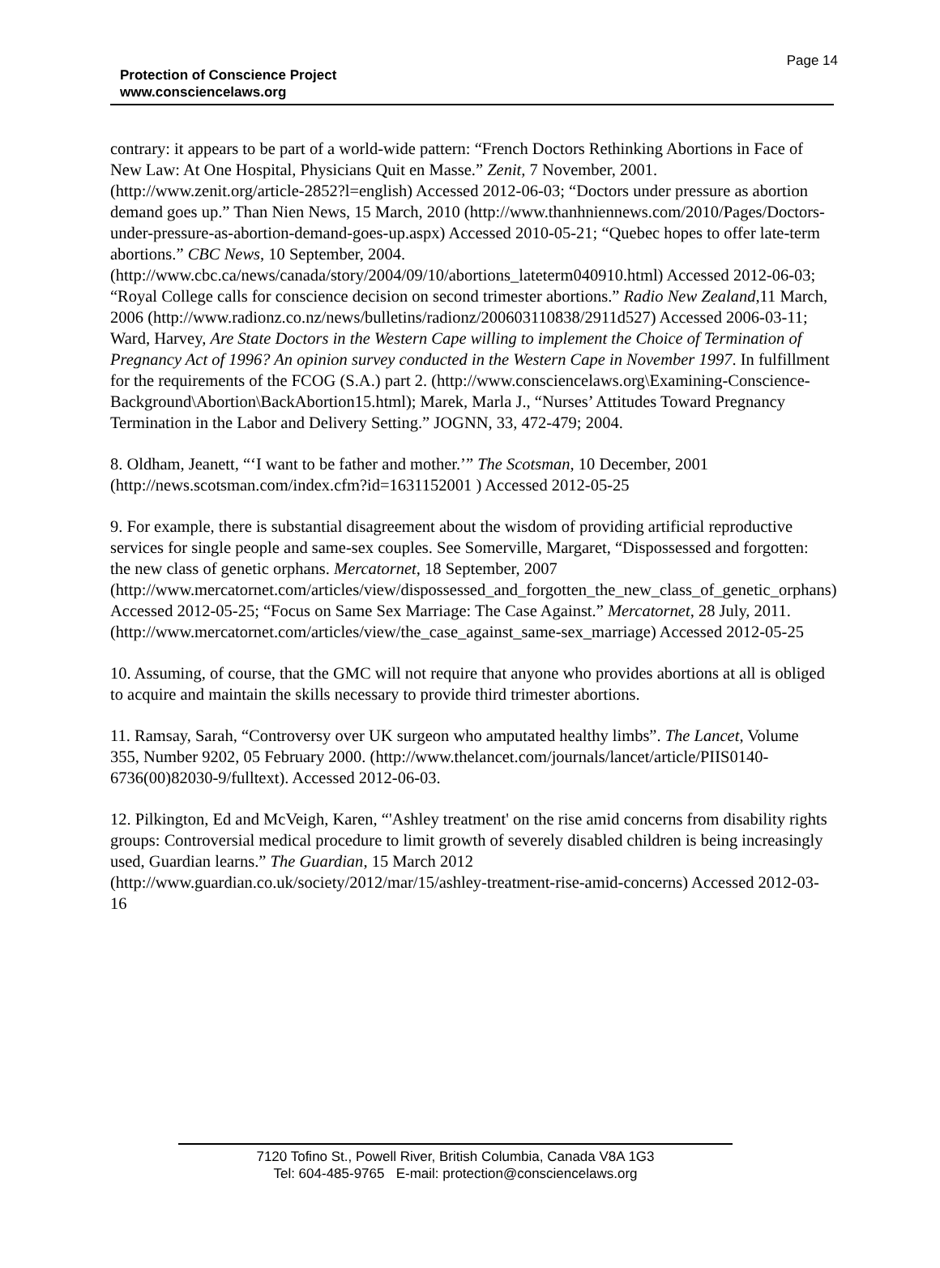Page 14
Protection of Conscience Project
www.consciencelaws.org
contrary: it appears to be part of a world-wide pattern: “French Doctors Rethinking Abortions in Face of New Law: At One Hospital, Physicians Quit en Masse.” Zenit, 7 November, 2001. (http://www.zenit.org/article-2852?l=english) Accessed 2012-06-03; “Doctors under pressure as abortion demand goes up.” Than Nien News, 15 March, 2010 (http://www.thanhniennews.com/2010/Pages/Doctors-under-pressure-as-abortion-demand-goes-up.aspx) Accessed 2010-05-21; “Quebec hopes to offer late-term abortions.” CBC News, 10 September, 2004. (http://www.cbc.ca/news/canada/story/2004/09/10/abortions_lateterm040910.html) Accessed 2012-06-03; “Royal College calls for conscience decision on second trimester abortions.” Radio New Zealand,11 March, 2006 (http://www.radionz.co.nz/news/bulletins/radionz/200603110838/2911d527) Accessed 2006-03-11; Ward, Harvey, Are State Doctors in the Western Cape willing to implement the Choice of Termination of Pregnancy Act of 1996? An opinion survey conducted in the Western Cape in November 1997. In fulfillment for the requirements of the FCOG (S.A.) part 2. (http://www.consciencelaws.org\Examining-Conscience-Background\Abortion\BackAbortion15.html); Marek, Marla J., “Nurses’ Attitudes Toward Pregnancy Termination in the Labor and Delivery Setting.” JOGNN, 33, 472-479; 2004.
8. Oldham, Jeanett, “‘I want to be father and mother.’” The Scotsman, 10 December, 2001 (http://news.scotsman.com/index.cfm?id=1631152001 ) Accessed 2012-05-25
9. For example, there is substantial disagreement about the wisdom of providing artificial reproductive services for single people and same-sex couples. See Somerville, Margaret, “Dispossessed and forgotten: the new class of genetic orphans. Mercatornet, 18 September, 2007 (http://www.mercatornet.com/articles/view/dispossessed_and_forgotten_the_new_class_of_genetic_orphans) Accessed 2012-05-25; “Focus on Same Sex Marriage: The Case Against.” Mercatornet, 28 July, 2011. (http://www.mercatornet.com/articles/view/the_case_against_same-sex_marriage) Accessed 2012-05-25
10. Assuming, of course, that the GMC will not require that anyone who provides abortions at all is obliged to acquire and maintain the skills necessary to provide third trimester abortions.
11. Ramsay, Sarah, “Controversy over UK surgeon who amputated healthy limbs”. The Lancet, Volume 355, Number 9202, 05 February 2000. (http://www.thelancet.com/journals/lancet/article/PIIS0140-6736(00)82030-9/fulltext). Accessed 2012-06-03.
12. Pilkington, Ed and McVeigh, Karen, “'Ashley treatment' on the rise amid concerns from disability rights groups: Controversial medical procedure to limit growth of severely disabled children is being increasingly used, Guardian learns.” The Guardian, 15 March 2012 (http://www.guardian.co.uk/society/2012/mar/15/ashley-treatment-rise-amid-concerns) Accessed 2012-03-16
7120 Tofino St., Powell River, British Columbia, Canada V8A 1G3
Tel: 604-485-9765 E-mail: protection@consciencelaws.org